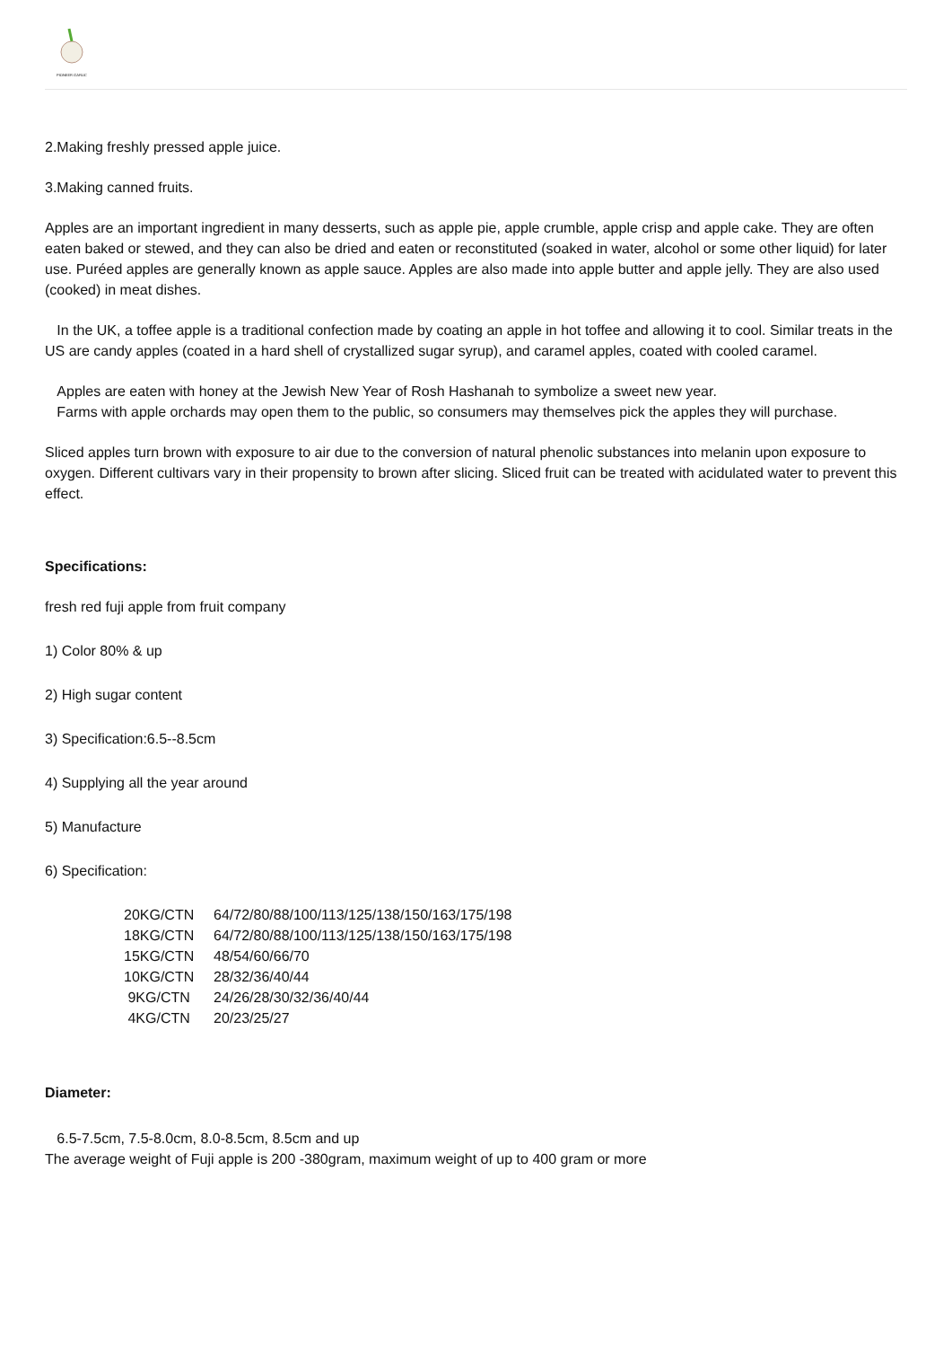PIONEER GARLIC
2.Making freshly pressed apple juice.
3.Making canned fruits.
Apples are an important ingredient in many desserts, such as apple pie, apple crumble, apple crisp and apple cake. They are often eaten baked or stewed, and they can also be dried and eaten or reconstituted (soaked in water, alcohol or some other liquid) for later use. Puréed apples are generally known as apple sauce. Apples are also made into apple butter and apple jelly. They are also used (cooked) in meat dishes.
In the UK, a toffee apple is a traditional confection made by coating an apple in hot toffee and allowing it to cool. Similar treats in the US are candy apples (coated in a hard shell of crystallized sugar syrup), and caramel apples, coated with cooled caramel.
Apples are eaten with honey at the Jewish New Year of Rosh Hashanah to symbolize a sweet new year.
Farms with apple orchards may open them to the public, so consumers may themselves pick the apples they will purchase.
Sliced apples turn brown with exposure to air due to the conversion of natural phenolic substances into melanin upon exposure to oxygen. Different cultivars vary in their propensity to brown after slicing. Sliced fruit can be treated with acidulated water to prevent this effect.
Specifications:
fresh red fuji apple from fruit company
1) Color 80% & up
2) High sugar content
3) Specification:6.5--8.5cm
4) Supplying all the year around
5) Manufacture
6) Specification:
20KG/CTN 64/72/80/88/100/113/125/138/150/163/175/198
18KG/CTN 64/72/80/88/100/113/125/138/150/163/175/198
15KG/CTN 48/54/60/66/70
10KG/CTN 28/32/36/40/44
9KG/CTN 24/26/28/30/32/36/40/44
4KG/CTN 20/23/25/27
Diameter:
6.5-7.5cm, 7.5-8.0cm, 8.0-8.5cm, 8.5cm and up
The average weight of Fuji apple is 200 -380gram, maximum weight of up to 400 gram or more